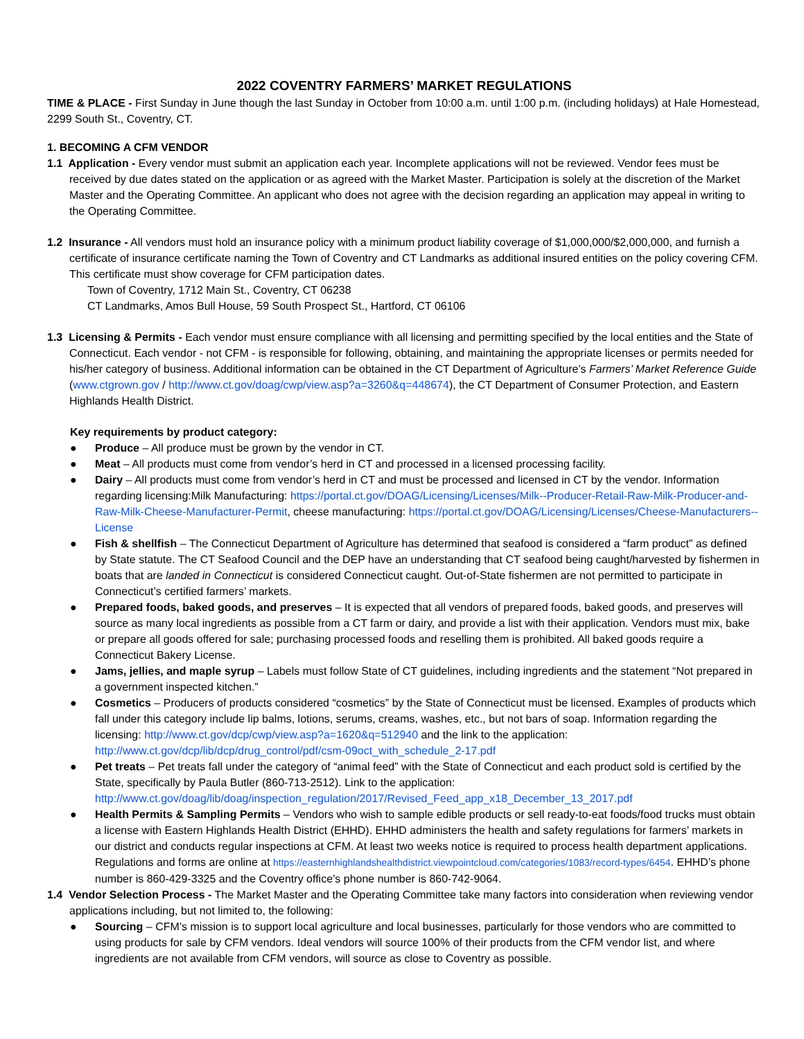2022 COVENTRY FARMERS’ MARKET REGULATIONS
TIME & PLACE - First Sunday in June though the last Sunday in October from 10:00 a.m. until 1:00 p.m. (including holidays) at Hale Homestead, 2299 South St., Coventry, CT.
1. BECOMING A CFM VENDOR
1.1 Application - Every vendor must submit an application each year. Incomplete applications will not be reviewed. Vendor fees must be received by due dates stated on the application or as agreed with the Market Master. Participation is solely at the discretion of the Market Master and the Operating Committee. An applicant who does not agree with the decision regarding an application may appeal in writing to the Operating Committee.
1.2 Insurance - All vendors must hold an insurance policy with a minimum product liability coverage of $1,000,000/$2,000,000, and furnish a certificate of insurance certificate naming the Town of Coventry and CT Landmarks as additional insured entities on the policy covering CFM. This certificate must show coverage for CFM participation dates.
Town of Coventry, 1712 Main St., Coventry, CT 06238
CT Landmarks, Amos Bull House, 59 South Prospect St., Hartford, CT 06106
1.3 Licensing & Permits - Each vendor must ensure compliance with all licensing and permitting specified by the local entities and the State of Connecticut. Each vendor - not CFM - is responsible for following, obtaining, and maintaining the appropriate licenses or permits needed for his/her category of business. Additional information can be obtained in the CT Department of Agriculture’s Farmers’ Market Reference Guide (www.ctgrown.gov / http://www.ct.gov/doag/cwp/view.asp?a=3260&q=448674), the CT Department of Consumer Protection, and Eastern Highlands Health District.
Key requirements by product category:
● Produce – All produce must be grown by the vendor in CT.
● Meat – All products must come from vendor’s herd in CT and processed in a licensed processing facility.
● Dairy – All products must come from vendor’s herd in CT and must be processed and licensed in CT by the vendor. Information regarding licensing:Milk Manufacturing: https://portal.ct.gov/DOAG/Licensing/Licenses/Milk--Producer-Retail-Raw-Milk-Producer-and-Raw-Milk-Cheese-Manufacturer-Permit, cheese manufacturing: https://portal.ct.gov/DOAG/Licensing/Licenses/Cheese-Manufacturers--License
● Fish & shellfish – The Connecticut Department of Agriculture has determined that seafood is considered a “farm product” as defined by State statute. The CT Seafood Council and the DEP have an understanding that CT seafood being caught/harvested by fishermen in boats that are landed in Connecticut is considered Connecticut caught. Out-of-State fishermen are not permitted to participate in Connecticut’s certified farmers’ markets.
● Prepared foods, baked goods, and preserves – It is expected that all vendors of prepared foods, baked goods, and preserves will source as many local ingredients as possible from a CT farm or dairy, and provide a list with their application. Vendors must mix, bake or prepare all goods offered for sale; purchasing processed foods and reselling them is prohibited. All baked goods require a Connecticut Bakery License.
● Jams, jellies, and maple syrup – Labels must follow State of CT guidelines, including ingredients and the statement “Not prepared in a government inspected kitchen.”
● Cosmetics – Producers of products considered “cosmetics” by the State of Connecticut must be licensed. Examples of products which fall under this category include lip balms, lotions, serums, creams, washes, etc., but not bars of soap. Information regarding the licensing: http://www.ct.gov/dcp/cwp/view.asp?a=1620&q=512940 and the link to the application: http://www.ct.gov/dcp/lib/dcp/drug_control/pdf/csm-09oct_with_schedule_2-17.pdf
● Pet treats – Pet treats fall under the category of “animal feed” with the State of Connecticut and each product sold is certified by the State, specifically by Paula Butler (860-713-2512). Link to the application: http://www.ct.gov/doag/lib/doag/inspection_regulation/2017/Revised_Feed_app_x18_December_13_2017.pdf
● Health Permits & Sampling Permits – Vendors who wish to sample edible products or sell ready-to-eat foods/food trucks must obtain a license with Eastern Highlands Health District (EHHD). EHHD administers the health and safety regulations for farmers’ markets in our district and conducts regular inspections at CFM. At least two weeks notice is required to process health department applications. Regulations and forms are online at https://easternhighlandshealthdistrict.viewpointcloud.com/categories/1083/record-types/6454. EHHD’s phone number is 860-429-3325 and the Coventry office’s phone number is 860-742-9064.
1.4 Vendor Selection Process - The Market Master and the Operating Committee take many factors into consideration when reviewing vendor applications including, but not limited to, the following:
● Sourcing – CFM’s mission is to support local agriculture and local businesses, particularly for those vendors who are committed to using products for sale by CFM vendors. Ideal vendors will source 100% of their products from the CFM vendor list, and where ingredients are not available from CFM vendors, will source as close to Coventry as possible.